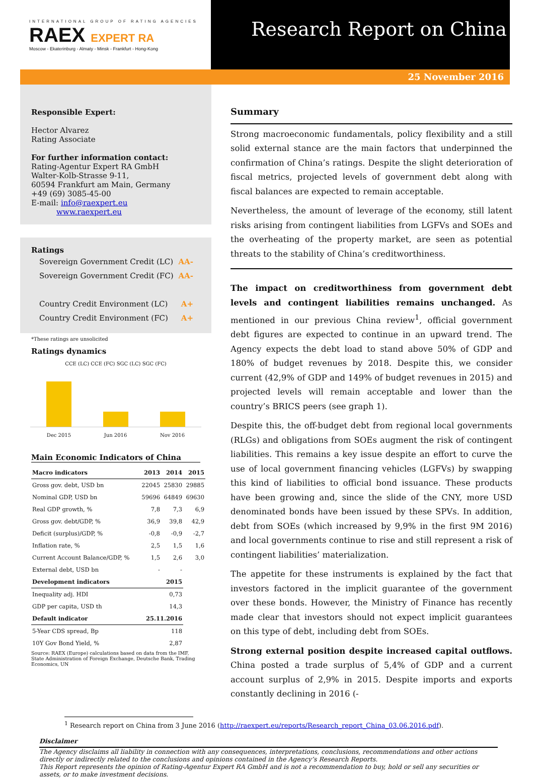INTERNATIONAL GROUP OF RATING AGENCIES
RAEX EXPERT RA
Moscow - Ekaterinburg - Almaty - Minsk - Frankfurt - Hong-Kong
Research Report on China
25 November 2016
Responsible Expert:
Hector Alvarez
Rating Associate
For further information contact:
Rating-Agentur Expert RA GmbH
Walter-Kolb-Strasse 9-11,
60594 Frankfurt am Main, Germany
+49 (69) 3085-45-00
E-mail: info@raexpert.eu
www.raexpert.eu
Ratings
| Sovereign Government Credit (LC) | AA- |
| Sovereign Government Credit (FC) | AA- |
| Country Credit Environment (LC) | A+ |
| Country Credit Environment (FC) | A+ |
*These ratings are unsolicited
Ratings dynamics
CCE (LC) CCE (FC) SGC (LC) SGC (FC)
Dec 2015 Jun 2016 Nov 2016
Main Economic Indicators of China
| Macro indicators | 2013 | 2014 | 2015 |
| --- | --- | --- | --- |
| Gross gov. debt, USD bn | 22045 | 25830 | 29885 |
| Nominal GDP, USD bn | 59696 | 64849 | 69630 |
| Real GDP growth, % | 7,8 | 7,3 | 6,9 |
| Gross gov. debt/GDP, % | 36,9 | 39,8 | 42,9 |
| Deficit (surplus)/GDP, % | -0,8 | -0,9 | -2,7 |
| Inflation rate, % | 2,5 | 1,5 | 1,6 |
| Current Account Balance/GDP, % | 1,5 | 2,6 | 3,0 |
| External debt, USD bn | - | - | |
| Development indicators | | 2015 | |
| Inequality adj. HDI | | 0,73 | |
| GDP per capita, USD th | | 14,3 | |
| Default indicator | 25.11.2016 | | |
| 5-Year CDS spread, Bp | | 118 | |
| 10Y Gov Bond Yield, % | | 2,87 | |
Source: RAEX (Europe) calculations based on data from the IMF, State Administration of Foreign Exchange, Deutsche Bank, Trading Economics, UN
Summary
Strong macroeconomic fundamentals, policy flexibility and a still solid external stance are the main factors that underpinned the confirmation of China’s ratings. Despite the slight deterioration of fiscal metrics, projected levels of government debt along with fiscal balances are expected to remain acceptable.
Nevertheless, the amount of leverage of the economy, still latent risks arising from contingent liabilities from LGFVs and SOEs and the overheating of the property market, are seen as potential threats to the stability of China’s creditworthiness.
The impact on creditworthiness from government debt levels and contingent liabilities remains unchanged. As mentioned in our previous China review<sup>1</sup>, official government debt figures are expected to continue in an upward trend. The Agency expects the debt load to stand above 50% of GDP and 180% of budget revenues by 2018. Despite this, we consider current (42,9% of GDP and 149% of budget revenues in 2015) and projected levels will remain acceptable and lower than the country’s BRICS peers (see graph 1).
Despite this, the off-budget debt from regional local governments (RLGs) and obligations from SOEs augment the risk of contingent liabilities. This remains a key issue despite an effort to curve the use of local government financing vehicles (LGFVs) by swapping this kind of liabilities to official bond issuance. These products have been growing and, since the slide of the CNY, more USD denominated bonds have been issued by these SPVs. In addition, debt from SOEs (which increased by 9,9% in the first 9M 2016) and local governments continue to rise and still represent a risk of contingent liabilities’ materialization.
The appetite for these instruments is explained by the fact that investors factored in the implicit guarantee of the government over these bonds. However, the Ministry of Finance has recently made clear that investors should not expect implicit guarantees on this type of debt, including debt from SOEs.
Strong external position despite increased capital outflows. China posted a trade surplus of 5,4% of GDP and a current account surplus of 2,9% in 2015. Despite imports and exports constantly declining in 2016 (-
<sup>1</sup> Research report on China from 3 June 2016 (http://raexpert.eu/reports/Research_report_China_03.06.2016.pdf).
Disclaimer
The Agency disclaims all liability in connection with any consequences, interpretations, conclusions, recommendations and other actions directly or indirectly related to the conclusions and opinions contained in the Agency’s Research Reports.
This Report represents the opinion of Rating-Agentur Expert RA GmbH and is not a recommendation to buy, hold or sell any securities or assets, or to make investment decisions.